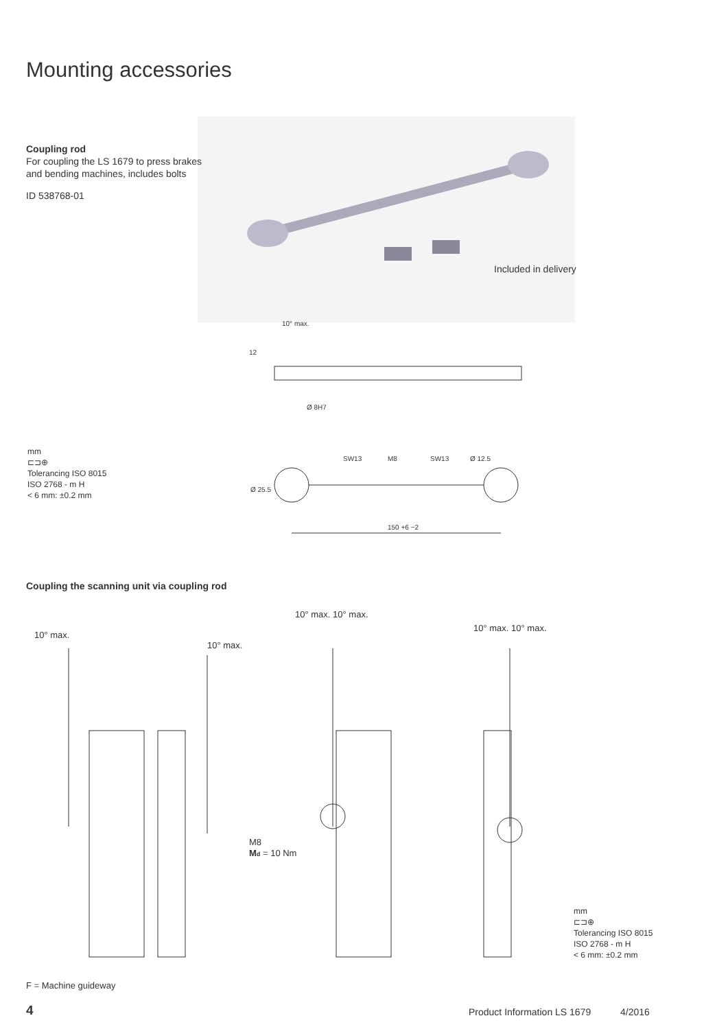Mounting accessories
Coupling rod
For coupling the LS 1679 to press brakes
and bending machines, includes bolts
ID 538768-01
Included in delivery
10° max.
12
Ø 8H7
SW13
M8
SW13
Ø 12.5
Ø 25.5
150 +6 −2
mm
⊏⊐⊕
Tolerancing ISO 8015
ISO 2768 - m H
< 6 mm: ±0.2 mm
Coupling the scanning unit via coupling rod
10° max.
10° max.
10° max. 10° max.
10° max. 10° max.
M8
Md = 10 Nm
mm
⊏⊐⊕
Tolerancing ISO 8015
ISO 2768 - m H
< 6 mm: ±0.2 mm
F = Machine guideway
4
Product Information LS 1679 4/2016